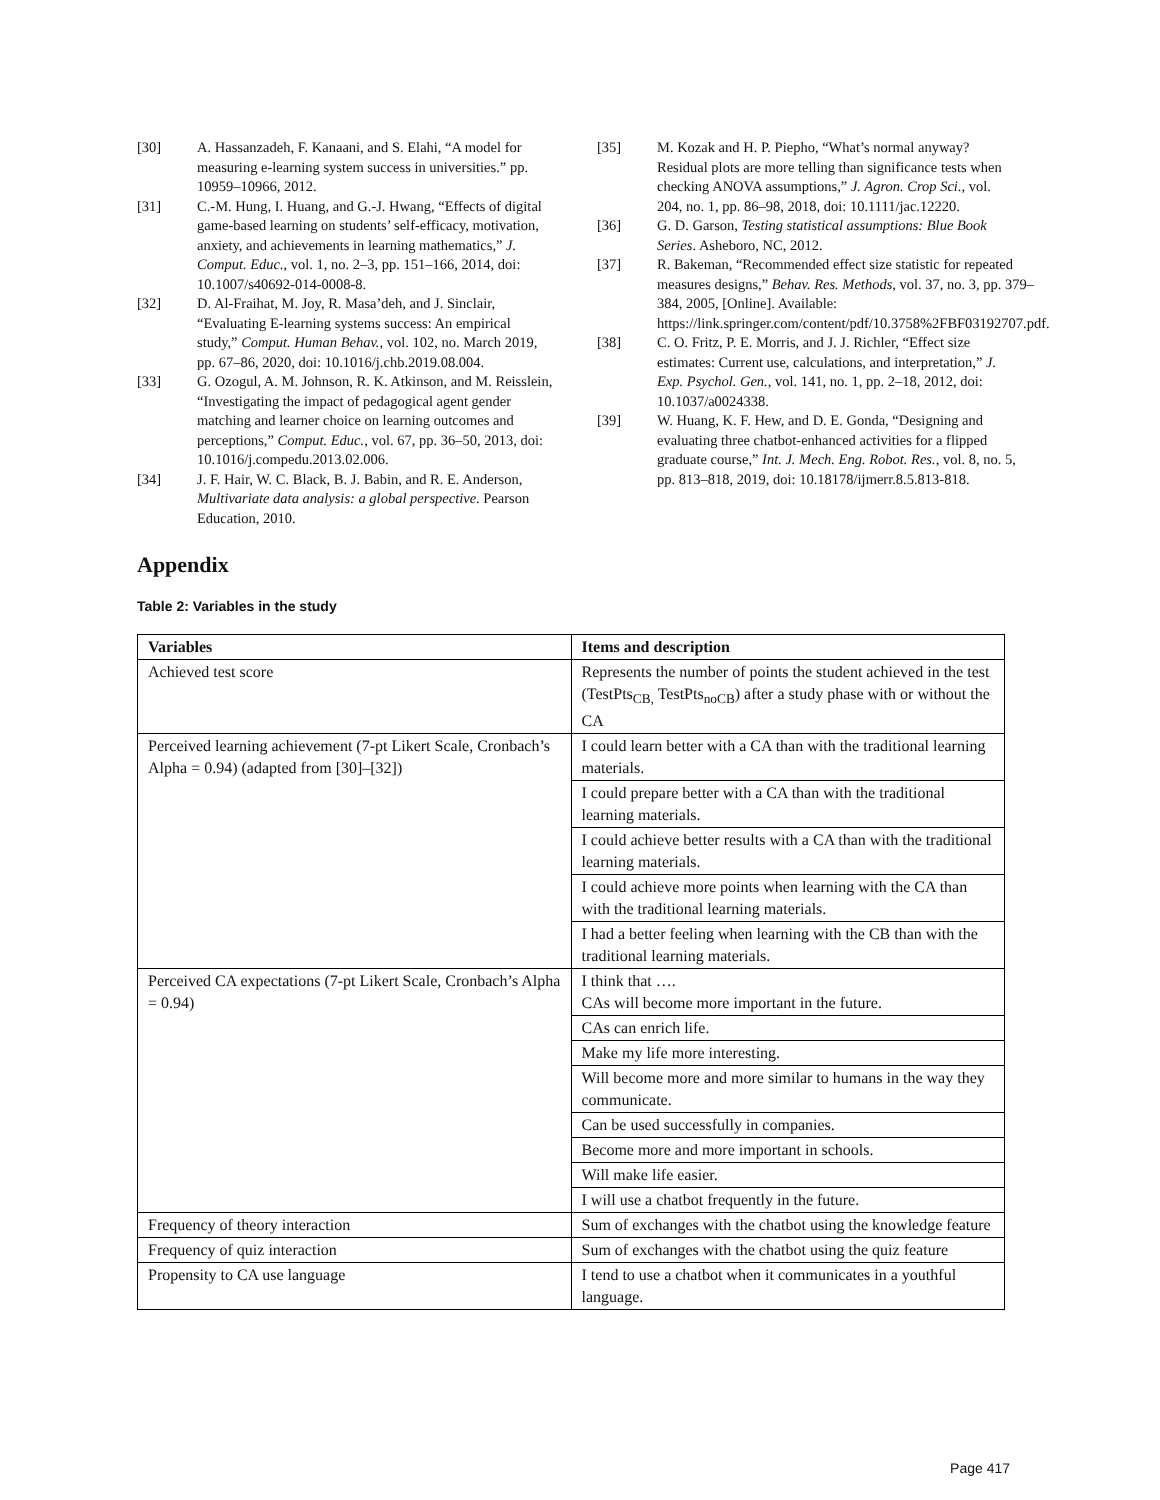[30] A. Hassanzadeh, F. Kanaani, and S. Elahi, “A model for measuring e-learning system success in universities.” pp. 10959–10966, 2012.
[31] C.-M. Hung, I. Huang, and G.-J. Hwang, “Effects of digital game-based learning on students’ self-efficacy, motivation, anxiety, and achievements in learning mathematics,” J. Comput. Educ., vol. 1, no. 2–3, pp. 151–166, 2014, doi: 10.1007/s40692-014-0008-8.
[32] D. Al-Fraihat, M. Joy, R. Masa’deh, and J. Sinclair, “Evaluating E-learning systems success: An empirical study,” Comput. Human Behav., vol. 102, no. March 2019, pp. 67–86, 2020, doi: 10.1016/j.chb.2019.08.004.
[33] G. Ozogul, A. M. Johnson, R. K. Atkinson, and M. Reisslein, “Investigating the impact of pedagogical agent gender matching and learner choice on learning outcomes and perceptions,” Comput. Educ., vol. 67, pp. 36–50, 2013, doi: 10.1016/j.compedu.2013.02.006.
[34] J. F. Hair, W. C. Black, B. J. Babin, and R. E. Anderson, Multivariate data analysis: a global perspective. Pearson Education, 2010.
[35] M. Kozak and H. P. Piepho, “What’s normal anyway? Residual plots are more telling than significance tests when checking ANOVA assumptions,” J. Agron. Crop Sci., vol. 204, no. 1, pp. 86–98, 2018, doi: 10.1111/jac.12220.
[36] G. D. Garson, Testing statistical assumptions: Blue Book Series. Asheboro, NC, 2012.
[37] R. Bakeman, “Recommended effect size statistic for repeated measures designs,” Behav. Res. Methods, vol. 37, no. 3, pp. 379–384, 2005, [Online]. Available: https://link.springer.com/content/pdf/10.3758%2FBF03192707.pdf.
[38] C. O. Fritz, P. E. Morris, and J. J. Richler, “Effect size estimates: Current use, calculations, and interpretation,” J. Exp. Psychol. Gen., vol. 141, no. 1, pp. 2–18, 2012, doi: 10.1037/a0024338.
[39] W. Huang, K. F. Hew, and D. E. Gonda, “Designing and evaluating three chatbot-enhanced activities for a flipped graduate course,” Int. J. Mech. Eng. Robot. Res., vol. 8, no. 5, pp. 813–818, 2019, doi: 10.18178/ijmerr.8.5.813-818.
Appendix
Table 2: Variables in the study
| Variables | Items and description |
| --- | --- |
| Achieved test score | Represents the number of points the student achieved in the test (TestPts<sub>CB,</sub> TestPts<sub>noCB</sub>) after a study phase with or without the CA |
| Perceived learning achievement (7-pt Likert Scale, Cronbach’s Alpha = 0.94) (adapted from [30]–[32]) | I could learn better with a CA than with the traditional learning materials. |
| | I could prepare better with a CA than with the traditional learning materials. |
| | I could achieve better results with a CA than with the traditional learning materials. |
| | I could achieve more points when learning with the CA than with the traditional learning materials. |
| | I had a better feeling when learning with the CB than with the traditional learning materials. |
| Perceived CA expectations (7-pt Likert Scale, Cronbach’s Alpha = 0.94) | I think that …. CAs will become more important in the future. |
| | CAs can enrich life. |
| | Make my life more interesting. |
| | Will become more and more similar to humans in the way they communicate. |
| | Can be used successfully in companies. |
| | Become more and more important in schools. |
| | Will make life easier. |
| | I will use a chatbot frequently in the future. |
| Frequency of theory interaction | Sum of exchanges with the chatbot using the knowledge feature |
| Frequency of quiz interaction | Sum of exchanges with the chatbot using the quiz feature |
| Propensity to CA use language | I tend to use a chatbot when it communicates in a youthful language. |
Page 417